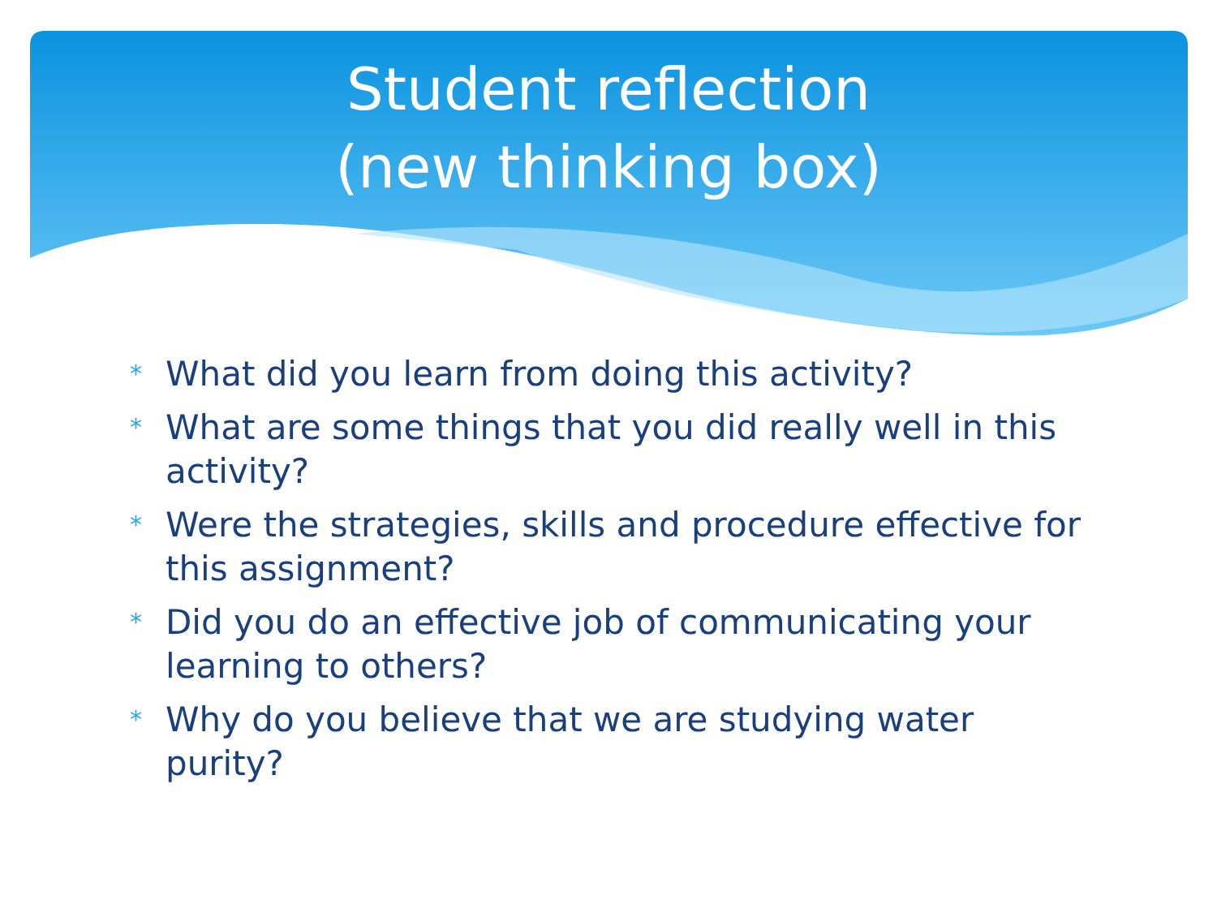Student reflection
(new thinking box)
* What did you learn from doing this activity?
* What are some things that you did really well in this activity?
* Were the strategies, skills and procedure effective for this assignment?
* Did you do an effective job of communicating your learning to others?
* Why do you believe that we are studying water purity?